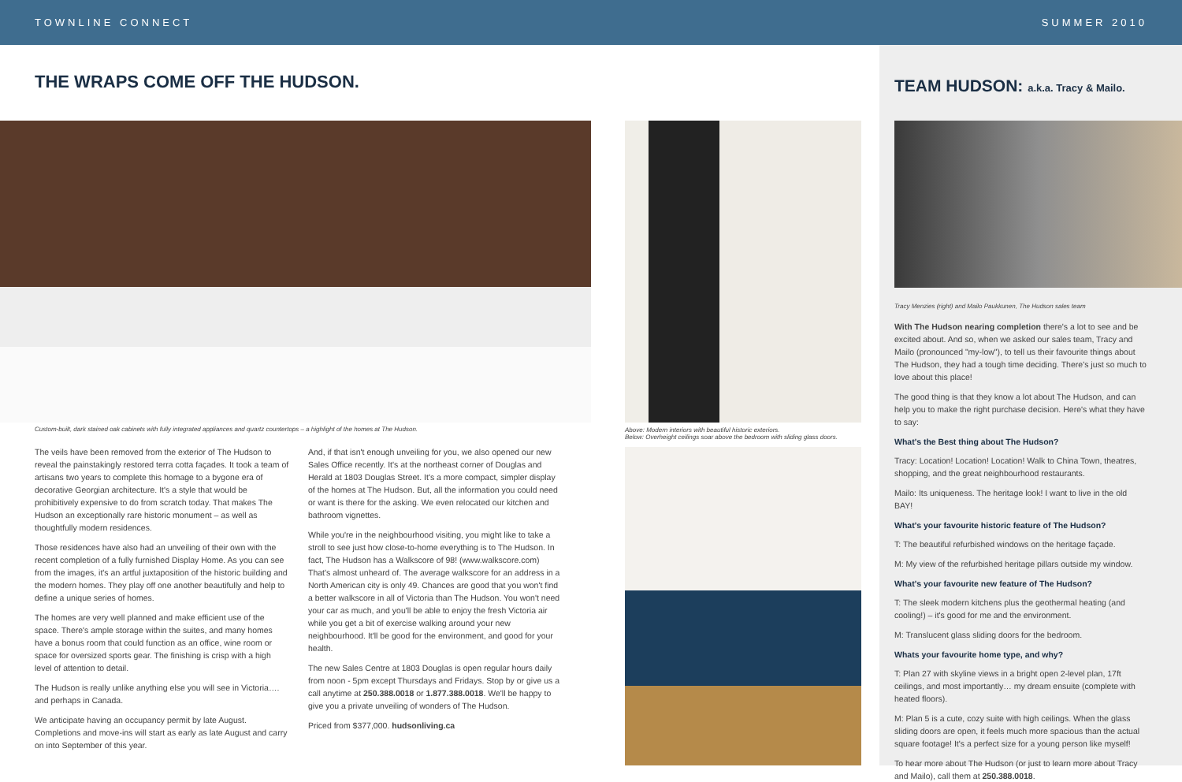TOWNLINE CONNECT SUMMER 2010
THE WRAPS COME OFF THE HUDSON.
Custom-built, dark stained oak cabinets with fully integrated appliances and quartz countertops – a highlight of the homes at The Hudson.
Above: Modern interiors with beautiful historic exteriors.
Below: Overheight ceilings soar above the bedroom with sliding glass doors.
The veils have been removed from the exterior of The Hudson to reveal the painstakingly restored terra cotta façades. It took a team of artisans two years to complete this homage to a bygone era of decorative Georgian architecture. It's a style that would be prohibitively expensive to do from scratch today. That makes The Hudson an exceptionally rare historic monument – as well as thoughtfully modern residences.
Those residences have also had an unveiling of their own with the recent completion of a fully furnished Display Home. As you can see from the images, it's an artful juxtaposition of the historic building and the modern homes. They play off one another beautifully and help to define a unique series of homes.
The homes are very well planned and make efficient use of the space. There's ample storage within the suites, and many homes have a bonus room that could function as an office, wine room or space for oversized sports gear. The finishing is crisp with a high level of attention to detail.
The Hudson is really unlike anything else you will see in Victoria…. and perhaps in Canada.
We anticipate having an occupancy permit by late August. Completions and move-ins will start as early as late August and carry on into September of this year.
And, if that isn't enough unveiling for you, we also opened our new Sales Office recently. It's at the northeast corner of Douglas and Herald at 1803 Douglas Street. It's a more compact, simpler display of the homes at The Hudson. But, all the information you could need or want is there for the asking. We even relocated our kitchen and bathroom vignettes.
While you're in the neighbourhood visiting, you might like to take a stroll to see just how close-to-home everything is to The Hudson. In fact, The Hudson has a Walkscore of 98! (www.walkscore.com) That's almost unheard of. The average walkscore for an address in a North American city is only 49. Chances are good that you won't find a better walkscore in all of Victoria than The Hudson. You won't need your car as much, and you'll be able to enjoy the fresh Victoria air while you get a bit of exercise walking around your new neighbourhood. It'll be good for the environment, and good for your health.
The new Sales Centre at 1803 Douglas is open regular hours daily from noon - 5pm except Thursdays and Fridays. Stop by or give us a call anytime at 250.388.0018 or 1.877.388.0018. We'll be happy to give you a private unveiling of wonders of The Hudson.
Priced from $377,000. hudsonliving.ca
TEAM HUDSON: a.k.a. Tracy & Mailo.
Tracy Menzies (right) and Mailo Paukkunen, The Hudson sales team
With The Hudson nearing completion there's a lot to see and be excited about. And so, when we asked our sales team, Tracy and Mailo (pronounced "my-low"), to tell us their favourite things about The Hudson, they had a tough time deciding. There's just so much to love about this place!
The good thing is that they know a lot about The Hudson, and can help you to make the right purchase decision. Here's what they have to say:
What's the Best thing about The Hudson?
Tracy: Location! Location! Location! Walk to China Town, theatres, shopping, and the great neighbourhood restaurants.
Mailo: Its uniqueness. The heritage look! I want to live in the old BAY!
What's your favourite historic feature of The Hudson?
T: The beautiful refurbished windows on the heritage façade.
M: My view of the refurbished heritage pillars outside my window.
What's your favourite new feature of The Hudson?
T: The sleek modern kitchens plus the geothermal heating (and cooling!) – it's good for me and the environment.
M: Translucent glass sliding doors for the bedroom.
Whats your favourite home type, and why?
T: Plan 27 with skyline views in a bright open 2-level plan, 17ft ceilings, and most importantly… my dream ensuite (complete with heated floors).
M: Plan 5 is a cute, cozy suite with high ceilings. When the glass sliding doors are open, it feels much more spacious than the actual square footage! It's a perfect size for a young person like myself!
To hear more about The Hudson (or just to learn more about Tracy and Mailo), call them at 250.388.0018.